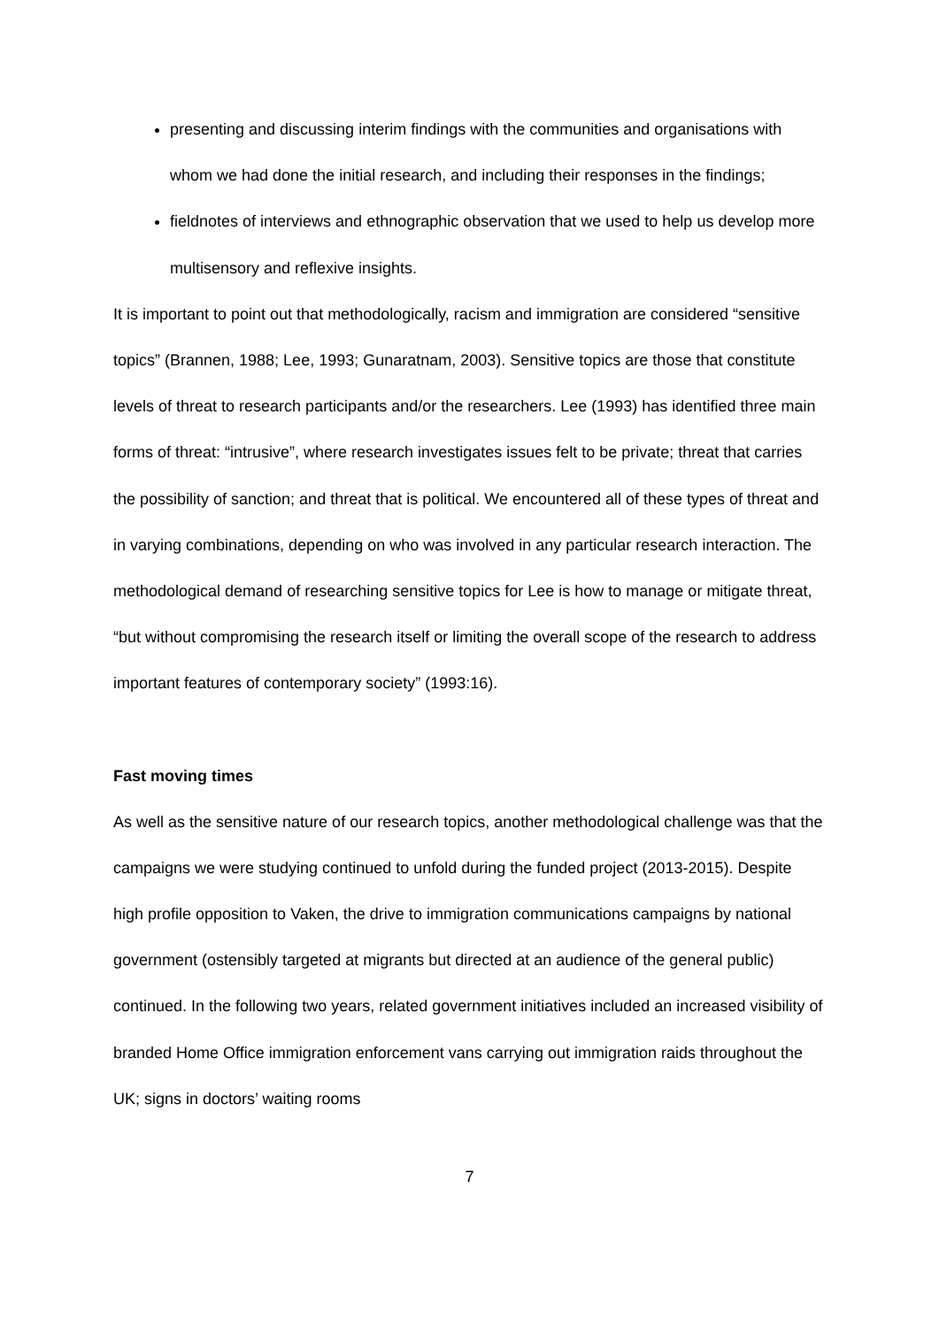presenting and discussing interim findings with the communities and organisations with whom we had done the initial research, and including their responses in the findings;
fieldnotes of interviews and ethnographic observation that we used to help us develop more multisensory and reflexive insights.
It is important to point out that methodologically, racism and immigration are considered “sensitive topics” (Brannen, 1988; Lee, 1993; Gunaratnam, 2003). Sensitive topics are those that constitute levels of threat to research participants and/or the researchers. Lee (1993) has identified three main forms of threat: “intrusive”, where research investigates issues felt to be private; threat that carries the possibility of sanction; and threat that is political. We encountered all of these types of threat and in varying combinations, depending on who was involved in any particular research interaction. The methodological demand of researching sensitive topics for Lee is how to manage or mitigate threat, “but without compromising the research itself or limiting the overall scope of the research to address important features of contemporary society” (1993:16).
Fast moving times
As well as the sensitive nature of our research topics, another methodological challenge was that the campaigns we were studying continued to unfold during the funded project (2013-2015). Despite high profile opposition to Vaken, the drive to immigration communications campaigns by national government (ostensibly targeted at migrants but directed at an audience of the general public) continued. In the following two years, related government initiatives included an increased visibility of branded Home Office immigration enforcement vans carrying out immigration raids throughout the UK; signs in doctors’ waiting rooms
7